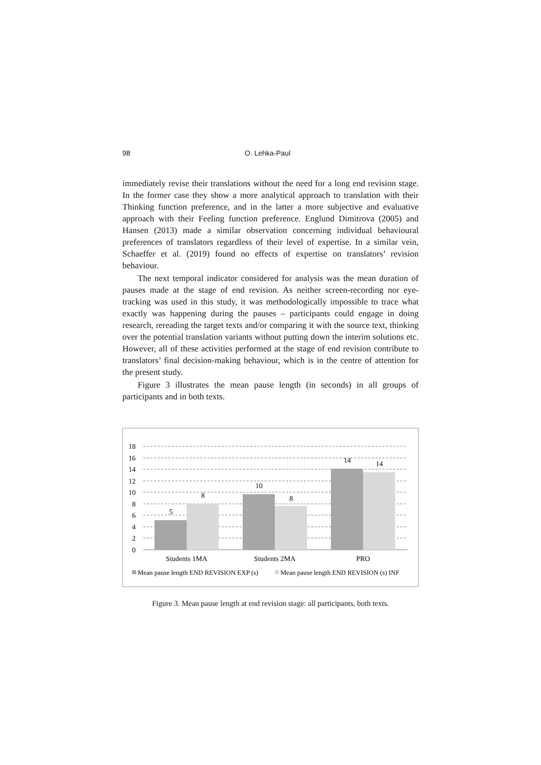98 O. Lehka-Paul
immediately revise their translations without the need for a long end revision stage. In the former case they show a more analytical approach to translation with their Thinking function preference, and in the latter a more subjective and evaluative approach with their Feeling function preference. Englund Dimitrova (2005) and Hansen (2013) made a similar observation concerning individual behavioural preferences of translators regardless of their level of expertise. In a similar vein, Schaeffer et al. (2019) found no effects of expertise on translators’ revision behaviour.
The next temporal indicator considered for analysis was the mean duration of pauses made at the stage of end revision. As neither screen-recording nor eye-tracking was used in this study, it was methodologically impossible to trace what exactly was happening during the pauses – participants could engage in doing research, rereading the target texts and/or comparing it with the source text, thinking over the potential translation variants without putting down the interim solutions etc. However, all of these activities performed at the stage of end revision contribute to translators’ final decision-making behaviour, which is in the centre of attention for the present study.
Figure 3 illustrates the mean pause length (in seconds) in all groups of participants and in both texts.
18
16
14
12
10
8
6
4
2
0
5
8
10
8
14
14
Students 1MA
Students 2MA
PRO
Mean pause length END REVISION EXP (s)
Mean pause length END REVISION (s) INF
Figure 3. Mean pause length at end revision stage: all participants, both texts.